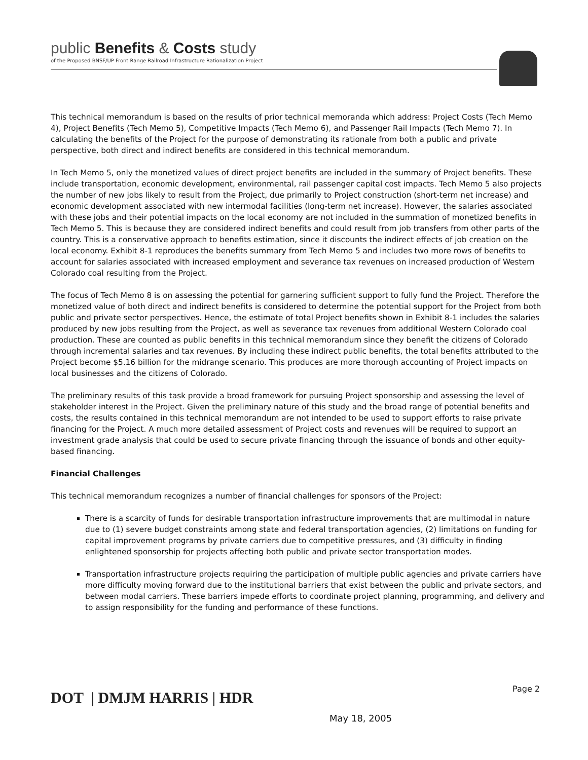public Benefits & Costs study
of the Proposed BNSF/UP Front Range Railroad Infrastructure Rationalization Project
This technical memorandum is based on the results of prior technical memoranda which address: Project Costs (Tech Memo 4), Project Benefits (Tech Memo 5), Competitive Impacts (Tech Memo 6), and Passenger Rail Impacts (Tech Memo 7). In calculating the benefits of the Project for the purpose of demonstrating its rationale from both a public and private perspective, both direct and indirect benefits are considered in this technical memorandum.
In Tech Memo 5, only the monetized values of direct project benefits are included in the summary of Project benefits. These include transportation, economic development, environmental, rail passenger capital cost impacts. Tech Memo 5 also projects the number of new jobs likely to result from the Project, due primarily to Project construction (short-term net increase) and economic development associated with new intermodal facilities (long-term net increase). However, the salaries associated with these jobs and their potential impacts on the local economy are not included in the summation of monetized benefits in Tech Memo 5. This is because they are considered indirect benefits and could result from job transfers from other parts of the country. This is a conservative approach to benefits estimation, since it discounts the indirect effects of job creation on the local economy. Exhibit 8-1 reproduces the benefits summary from Tech Memo 5 and includes two more rows of benefits to account for salaries associated with increased employment and severance tax revenues on increased production of Western Colorado coal resulting from the Project.
The focus of Tech Memo 8 is on assessing the potential for garnering sufficient support to fully fund the Project. Therefore the monetized value of both direct and indirect benefits is considered to determine the potential support for the Project from both public and private sector perspectives. Hence, the estimate of total Project benefits shown in Exhibit 8-1 includes the salaries produced by new jobs resulting from the Project, as well as severance tax revenues from additional Western Colorado coal production. These are counted as public benefits in this technical memorandum since they benefit the citizens of Colorado through incremental salaries and tax revenues. By including these indirect public benefits, the total benefits attributed to the Project become $5.16 billion for the midrange scenario. This produces are more thorough accounting of Project impacts on local businesses and the citizens of Colorado.
The preliminary results of this task provide a broad framework for pursuing Project sponsorship and assessing the level of stakeholder interest in the Project. Given the preliminary nature of this study and the broad range of potential benefits and costs, the results contained in this technical memorandum are not intended to be used to support efforts to raise private financing for the Project. A much more detailed assessment of Project costs and revenues will be required to support an investment grade analysis that could be used to secure private financing through the issuance of bonds and other equity-based financing.
Financial Challenges
This technical memorandum recognizes a number of financial challenges for sponsors of the Project:
There is a scarcity of funds for desirable transportation infrastructure improvements that are multimodal in nature due to (1) severe budget constraints among state and federal transportation agencies, (2) limitations on funding for capital improvement programs by private carriers due to competitive pressures, and (3) difficulty in finding enlightened sponsorship for projects affecting both public and private sector transportation modes.
Transportation infrastructure projects requiring the participation of multiple public agencies and private carriers have more difficulty moving forward due to the institutional barriers that exist between the public and private sectors, and between modal carriers. These barriers impede efforts to coordinate project planning, programming, and delivery and to assign responsibility for the funding and performance of these functions.
DOT | DMJM HARRIS | HDR
Page 2
May 18, 2005